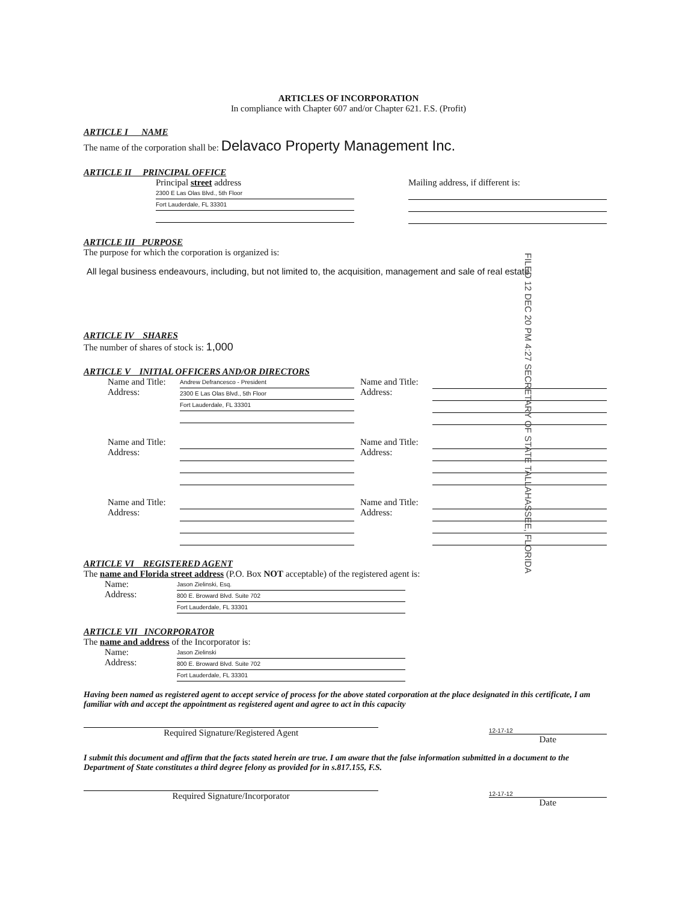ARTICLES OF INCORPORATION
In compliance with Chapter 607 and/or Chapter 621. F.S. (Profit)
ARTICLE I NAME
The name of the corporation shall be: Delavaco Property Management Inc.
ARTICLE II PRINCIPAL OFFICE
Principal street address
2300 E Las Olas Blvd., 5th Floor
Fort Lauderdale, FL 33301
Mailing address, if different is:
ARTICLE III PURPOSE
The purpose for which the corporation is organized is:
All legal business endeavours, including, but not limited to, the acquisition, management and sale of real estate
ARTICLE IV SHARES
The number of shares of stock is: 1,000
ARTICLE V INITIAL OFFICERS AND/OR DIRECTORS
Name and Title:
Address:
Andrew Defrancesco - President
2300 E Las Olas Blvd., 5th Floor
Fort Lauderdale, FL 33301
Name and Title:
Address:
Name and Title:
Address:
Name and Title:
Address:
Name and Title:
Address:
Name and Title:
Address:
ARTICLE VI REGISTERED AGENT
The name and Florida street address (P.O. Box NOT acceptable) of the registered agent is:
Name:
Address:
Jason Zielinski, Esq.
800 E. Broward Blvd. Suite 702
Fort Lauderdale, FL 33301
ARTICLE VII INCORPORATOR
The name and address of the Incorporator is:
Name:
Address:
Jason Zielinski
800 E. Broward Blvd. Suite 702
Fort Lauderdale, FL 33301
Having been named as registered agent to accept service of process for the above stated corporation at the place designated in this certificate, I am familiar with and accept the appointment as registered agent and agree to act in this capacity
Required Signature/Registered Agent
12-17-12
Date
I submit this document and affirm that the facts stated herein are true. I am aware that the false information submitted in a document to the Department of State constitutes a third degree felony as provided for in s.817.155, F.S.
Required Signature/Incorporator
12-17-12
Date
FILED 12 DEC 20 PM 4:27 SECRETARY OF STATE TALLAHASSEE, FLORIDA